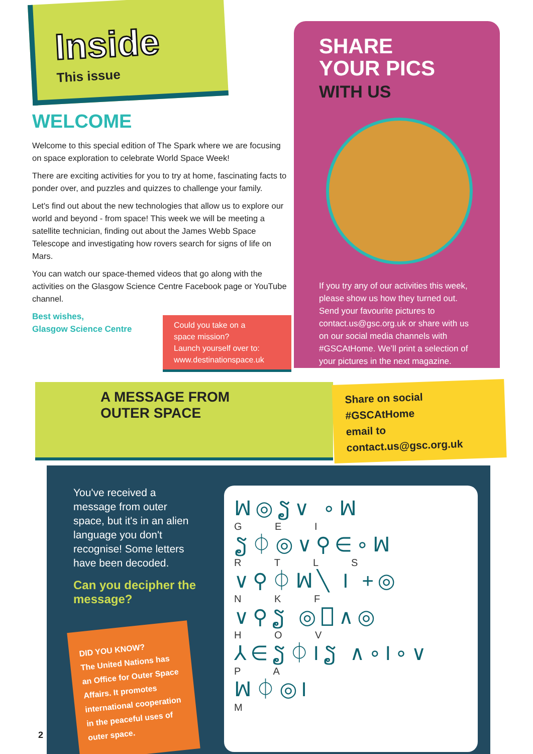Inside
This issue
WELCOME
Welcome to this special edition of The Spark where we are focusing on space exploration to celebrate World Space Week!
There are exciting activities for you to try at home, fascinating facts to ponder over, and puzzles and quizzes to challenge your family.
Let's find out about the new technologies that allow us to explore our world and beyond - from space! This week we will be meeting a satellite technician, finding out about the James Webb Space Telescope and investigating how rovers search for signs of life on Mars.
You can watch our space-themed videos that go along with the activities on the Glasgow Science Centre Facebook page or YouTube channel.
Best wishes,
Glasgow Science Centre
Could you take on a
space mission?
Launch yourself over to:
www.destinationspace.uk
SHARE
YOUR PICS
WITH US
If you try any of our activities this week, please show us how they turned out. Send your favourite pictures to contact.us@gsc.org.uk or share with us on our social media channels with #GSCAtHome. We’ll print a selection of your pictures in the next magazine.
A MESSAGE FROM
OUTER SPACE
Share on social #GSCAtHome
email to contact.us@gsc.org.uk
You've received a message from outer space, but it's in an alien language you don't recognise! Some letters have been decoded.
Can you decipher the message?
DID YOU KNOW?
The United Nations has an Office for Outer Space Affairs. It promotes international cooperation in the peaceful uses of outer space.
ꟽ◎ຽ∨ ∘ꟽ
G E I
ຽ⏀◎∨⚲∈∘ꟽ
R T L S
∨⚲⏀ꟽ╲ I +◎
N K F
∨⚲ຽ ◎⎕∧◎
H O V
⅄∈ຽ⏀Iຽ ∧∘I∘∨
P A
ꟽ⏀◎I
M
2